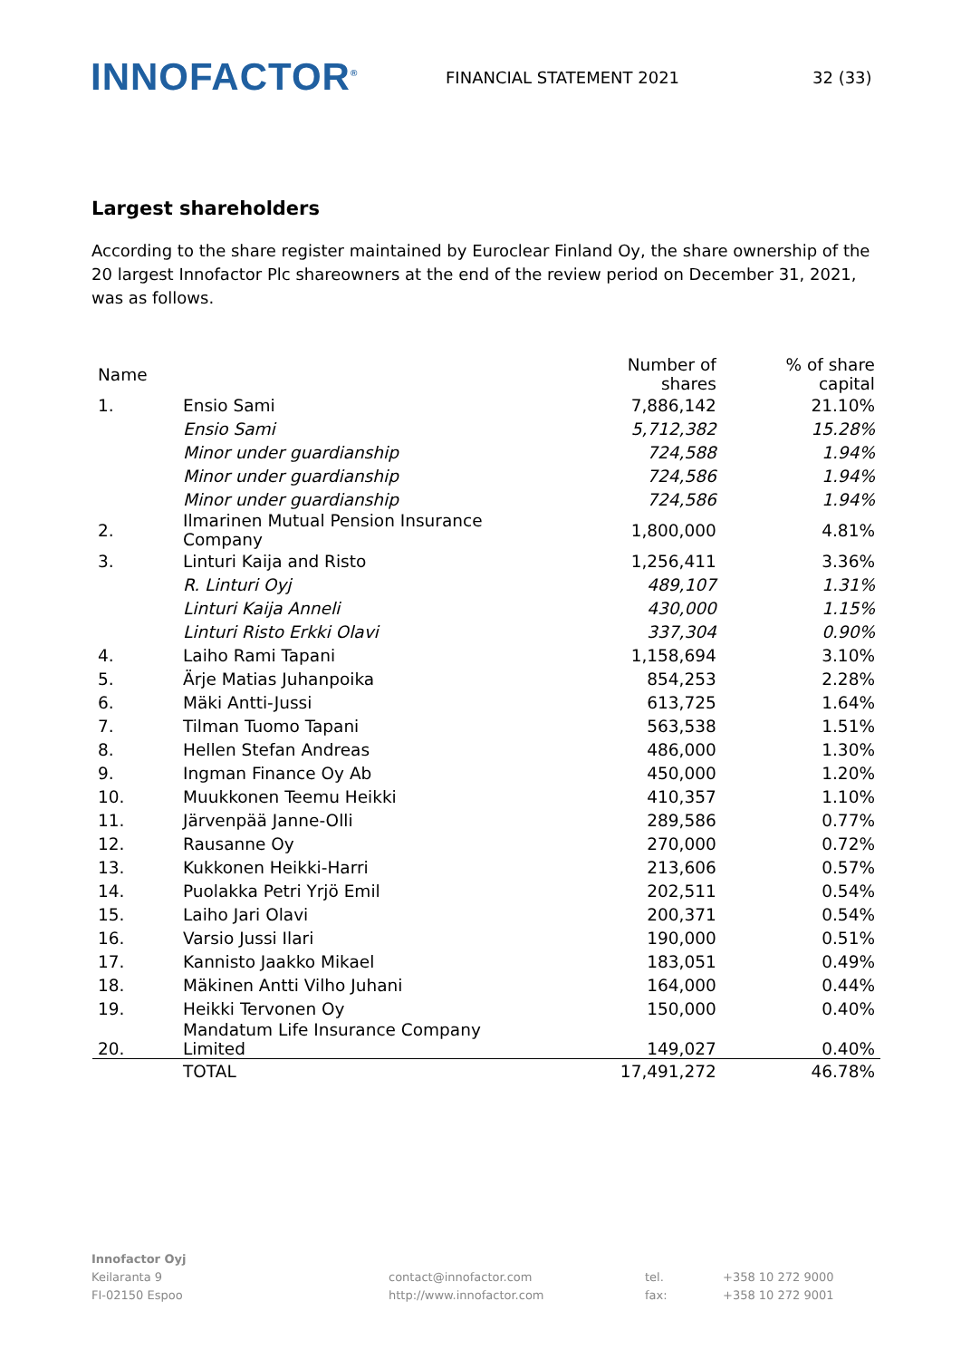INNOFACTOR<sup>®</sup>
FINANCIAL STATEMENT 2021 32 (33)
Largest shareholders
According to the share register maintained by Euroclear Finland Oy, the share ownership of the 20 largest Innofactor Plc shareowners at the end of the review period on December 31, 2021, was as follows.
| Name | | Number of shares | % of share capital |
| --- | --- | --- | --- |
| 1. | Ensio Sami | 7,886,142 | 21.10% |
| | Ensio Sami | 5,712,382 | 15.28% |
| | Minor under guardianship | 724,588 | 1.94% |
| | Minor under guardianship | 724,586 | 1.94% |
| | Minor under guardianship | 724,586 | 1.94% |
| 2. | Ilmarinen Mutual Pension Insurance Company | 1,800,000 | 4.81% |
| 3. | Linturi Kaija and Risto | 1,256,411 | 3.36% |
| | R. Linturi Oyj | 489,107 | 1.31% |
| | Linturi Kaija Anneli | 430,000 | 1.15% |
| | Linturi Risto Erkki Olavi | 337,304 | 0.90% |
| 4. | Laiho Rami Tapani | 1,158,694 | 3.10% |
| 5. | Ärje Matias Juhanpoika | 854,253 | 2.28% |
| 6. | Mäki Antti-Jussi | 613,725 | 1.64% |
| 7. | Tilman Tuomo Tapani | 563,538 | 1.51% |
| 8. | Hellen Stefan Andreas | 486,000 | 1.30% |
| 9. | Ingman Finance Oy Ab | 450,000 | 1.20% |
| 10. | Muukkonen Teemu Heikki | 410,357 | 1.10% |
| 11. | Järvenpää Janne-Olli | 289,586 | 0.77% |
| 12. | Rausanne Oy | 270,000 | 0.72% |
| 13. | Kukkonen Heikki-Harri | 213,606 | 0.57% |
| 14. | Puolakka Petri Yrjö Emil | 202,511 | 0.54% |
| 15. | Laiho Jari Olavi | 200,371 | 0.54% |
| 16. | Varsio Jussi Ilari | 190,000 | 0.51% |
| 17. | Kannisto Jaakko Mikael | 183,051 | 0.49% |
| 18. | Mäkinen Antti Vilho Juhani | 164,000 | 0.44% |
| 19. | Heikki Tervonen Oy | 150,000 | 0.40% |
| 20. | Mandatum Life Insurance Company Limited | 149,027 | 0.40% |
| | TOTAL | 17,491,272 | 46.78% |
Innofactor Oyj
Keilaranta 9
FI-02150 Espoo
contact@innofactor.com
http://www.innofactor.com
tel.
fax:
+358 10 272 9000
+358 10 272 9001